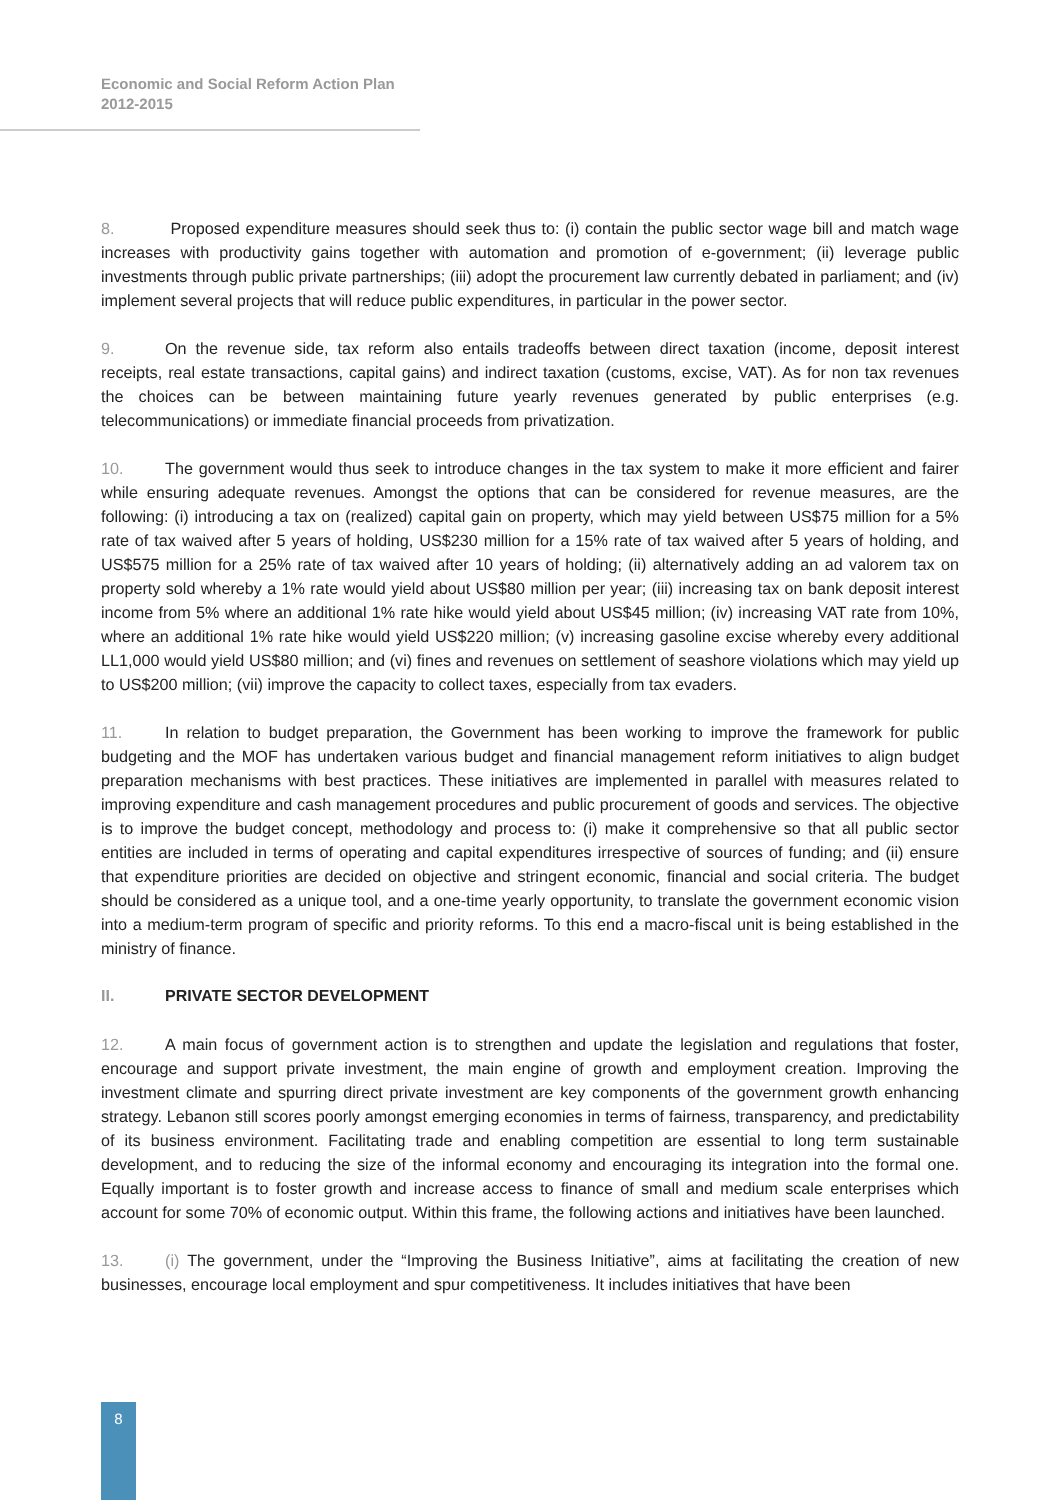Economic and Social Reform Action Plan
2012-2015
8. Proposed expenditure measures should seek thus to: (i) contain the public sector wage bill and match wage increases with productivity gains together with automation and promotion of e-government; (ii) leverage public investments through public private partnerships; (iii) adopt the procurement law currently debated in parliament; and (iv) implement several projects that will reduce public expenditures, in particular in the power sector.
9. On the revenue side, tax reform also entails tradeoffs between direct taxation (income, deposit interest receipts, real estate transactions, capital gains) and indirect taxation (customs, excise, VAT). As for non tax revenues the choices can be between maintaining future yearly revenues generated by public enterprises (e.g. telecommunications) or immediate financial proceeds from privatization.
10. The government would thus seek to introduce changes in the tax system to make it more efficient and fairer while ensuring adequate revenues. Amongst the options that can be considered for revenue measures, are the following: (i) introducing a tax on (realized) capital gain on property, which may yield between US$75 million for a 5% rate of tax waived after 5 years of holding, US$230 million for a 15% rate of tax waived after 5 years of holding, and US$575 million for a 25% rate of tax waived after 10 years of holding; (ii) alternatively adding an ad valorem tax on property sold whereby a 1% rate would yield about US$80 million per year; (iii) increasing tax on bank deposit interest income from 5% where an additional 1% rate hike would yield about US$45 million; (iv) increasing VAT rate from 10%, where an additional 1% rate hike would yield US$220 million; (v) increasing gasoline excise whereby every additional LL1,000 would yield US$80 million; and (vi) fines and revenues on settlement of seashore violations which may yield up to US$200 million; (vii) improve the capacity to collect taxes, especially from tax evaders.
11. In relation to budget preparation, the Government has been working to improve the framework for public budgeting and the MOF has undertaken various budget and financial management reform initiatives to align budget preparation mechanisms with best practices. These initiatives are implemented in parallel with measures related to improving expenditure and cash management procedures and public procurement of goods and services. The objective is to improve the budget concept, methodology and process to: (i) make it comprehensive so that all public sector entities are included in terms of operating and capital expenditures irrespective of sources of funding; and (ii) ensure that expenditure priorities are decided on objective and stringent economic, financial and social criteria. The budget should be considered as a unique tool, and a one-time yearly opportunity, to translate the government economic vision into a medium-term program of specific and priority reforms. To this end a macro-fiscal unit is being established in the ministry of finance.
II. PRIVATE SECTOR DEVELOPMENT
12. A main focus of government action is to strengthen and update the legislation and regulations that foster, encourage and support private investment, the main engine of growth and employment creation. Improving the investment climate and spurring direct private investment are key components of the government growth enhancing strategy. Lebanon still scores poorly amongst emerging economies in terms of fairness, transparency, and predictability of its business environment. Facilitating trade and enabling competition are essential to long term sustainable development, and to reducing the size of the informal economy and encouraging its integration into the formal one. Equally important is to foster growth and increase access to finance of small and medium scale enterprises which account for some 70% of economic output. Within this frame, the following actions and initiatives have been launched.
13. (i) The government, under the “Improving the Business Initiative”, aims at facilitating the creation of new businesses, encourage local employment and spur competitiveness. It includes initiatives that have been
8